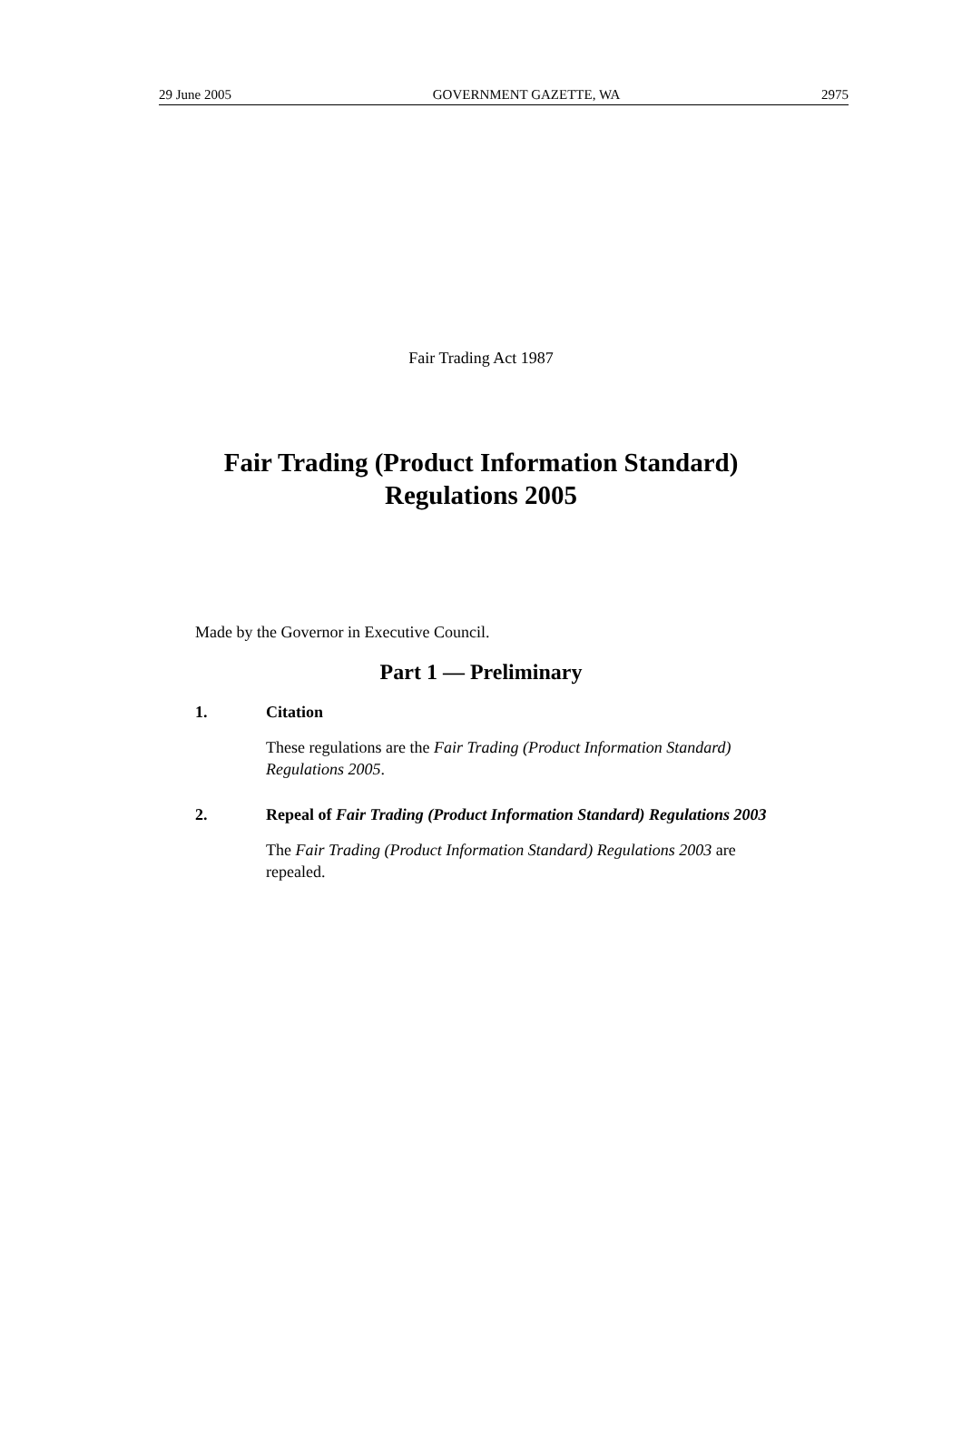29 June 2005 GOVERNMENT GAZETTE, WA 2975
Fair Trading Act 1987
Fair Trading (Product Information Standard)
Regulations 2005
Made by the Governor in Executive Council.
Part 1 — Preliminary
1. Citation
These regulations are the Fair Trading (Product Information Standard) Regulations 2005.
2. Repeal of Fair Trading (Product Information Standard) Regulations 2003
The Fair Trading (Product Information Standard) Regulations 2003 are repealed.